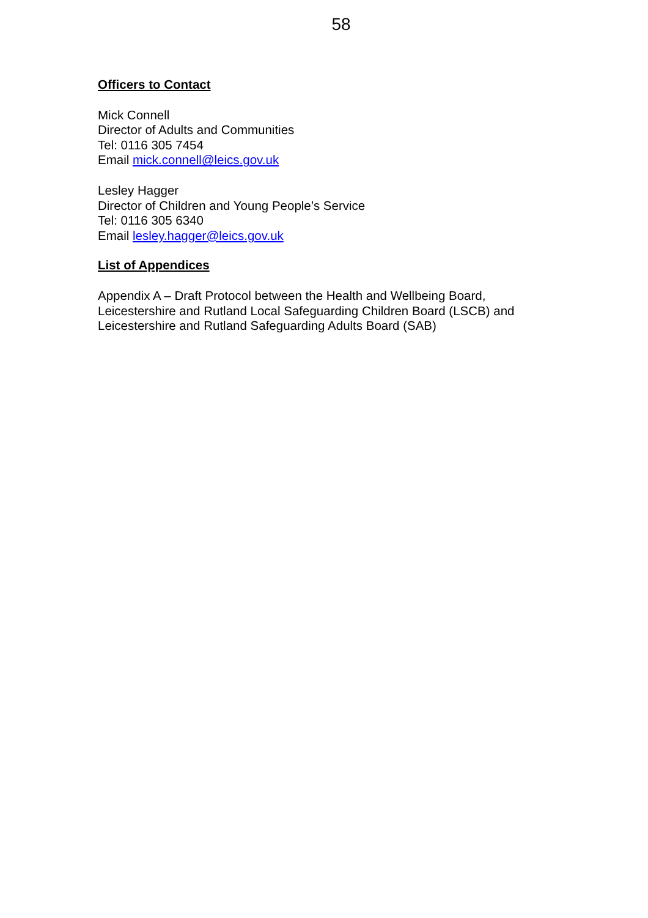58
Officers to Contact
Mick Connell
Director of Adults and Communities
Tel: 0116 305 7454
Email mick.connell@leics.gov.uk
Lesley Hagger
Director of Children and Young People’s Service
Tel: 0116 305 6340
Email lesley.hagger@leics.gov.uk
List of Appendices
Appendix A – Draft Protocol between the Health and Wellbeing Board,
Leicestershire and Rutland Local Safeguarding Children Board (LSCB) and
Leicestershire and Rutland Safeguarding Adults Board (SAB)